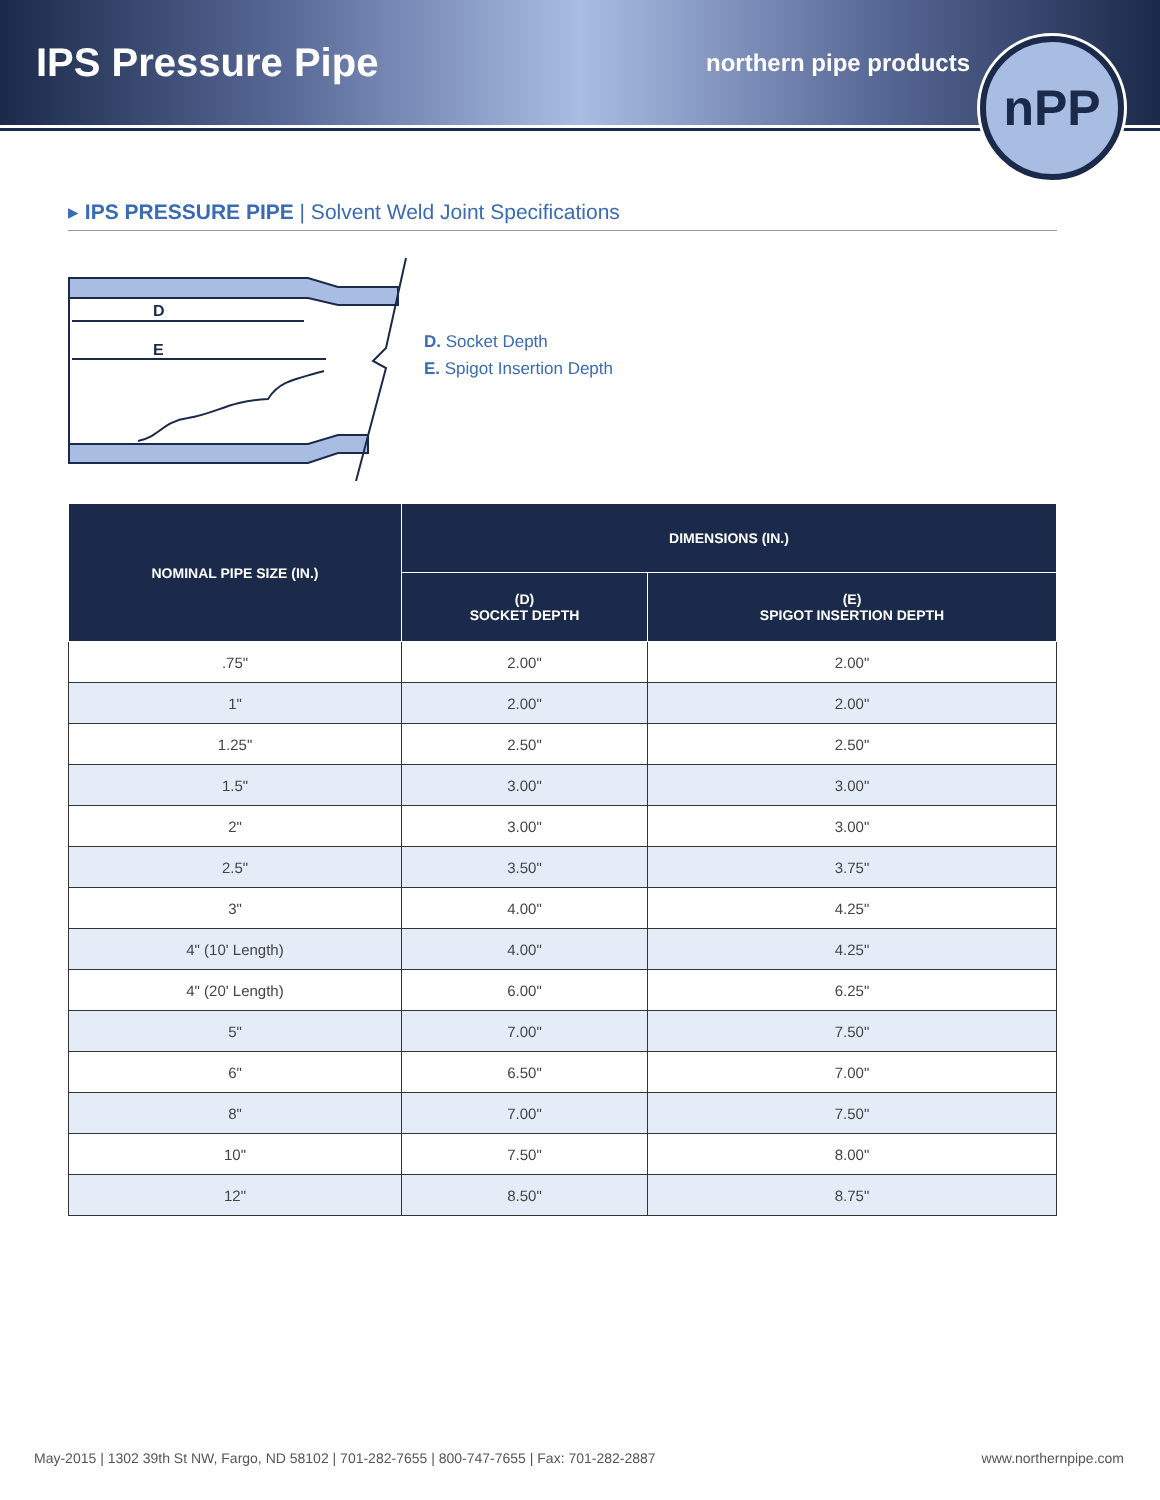IPS Pressure Pipe
northern pipe products
nPP
▸ IPS PRESSURE PIPE | Solvent Weld Joint Specifications
D
E
D. Socket Depth
E. Spigot Insertion Depth
| NOMINAL PIPE SIZE (IN.) | DIMENSIONS (IN.) | |
| --- | --- | --- |
| | (D) SOCKET DEPTH | (E) SPIGOT INSERTION DEPTH |
| .75" | 2.00" | 2.00" |
| 1" | 2.00" | 2.00" |
| 1.25" | 2.50" | 2.50" |
| 1.5" | 3.00" | 3.00" |
| 2" | 3.00" | 3.00" |
| 2.5" | 3.50" | 3.75" |
| 3" | 4.00" | 4.25" |
| 4" (10' Length) | 4.00" | 4.25" |
| 4" (20' Length) | 6.00" | 6.25" |
| 5" | 7.00" | 7.50" |
| 6" | 6.50" | 7.00" |
| 8" | 7.00" | 7.50" |
| 10" | 7.50" | 8.00" |
| 12" | 8.50" | 8.75" |
May-2015 | 1302 39th St NW, Fargo, ND 58102 | 701-282-7655 | 800-747-7655 | Fax: 701-282-2887 www.northernpipe.com